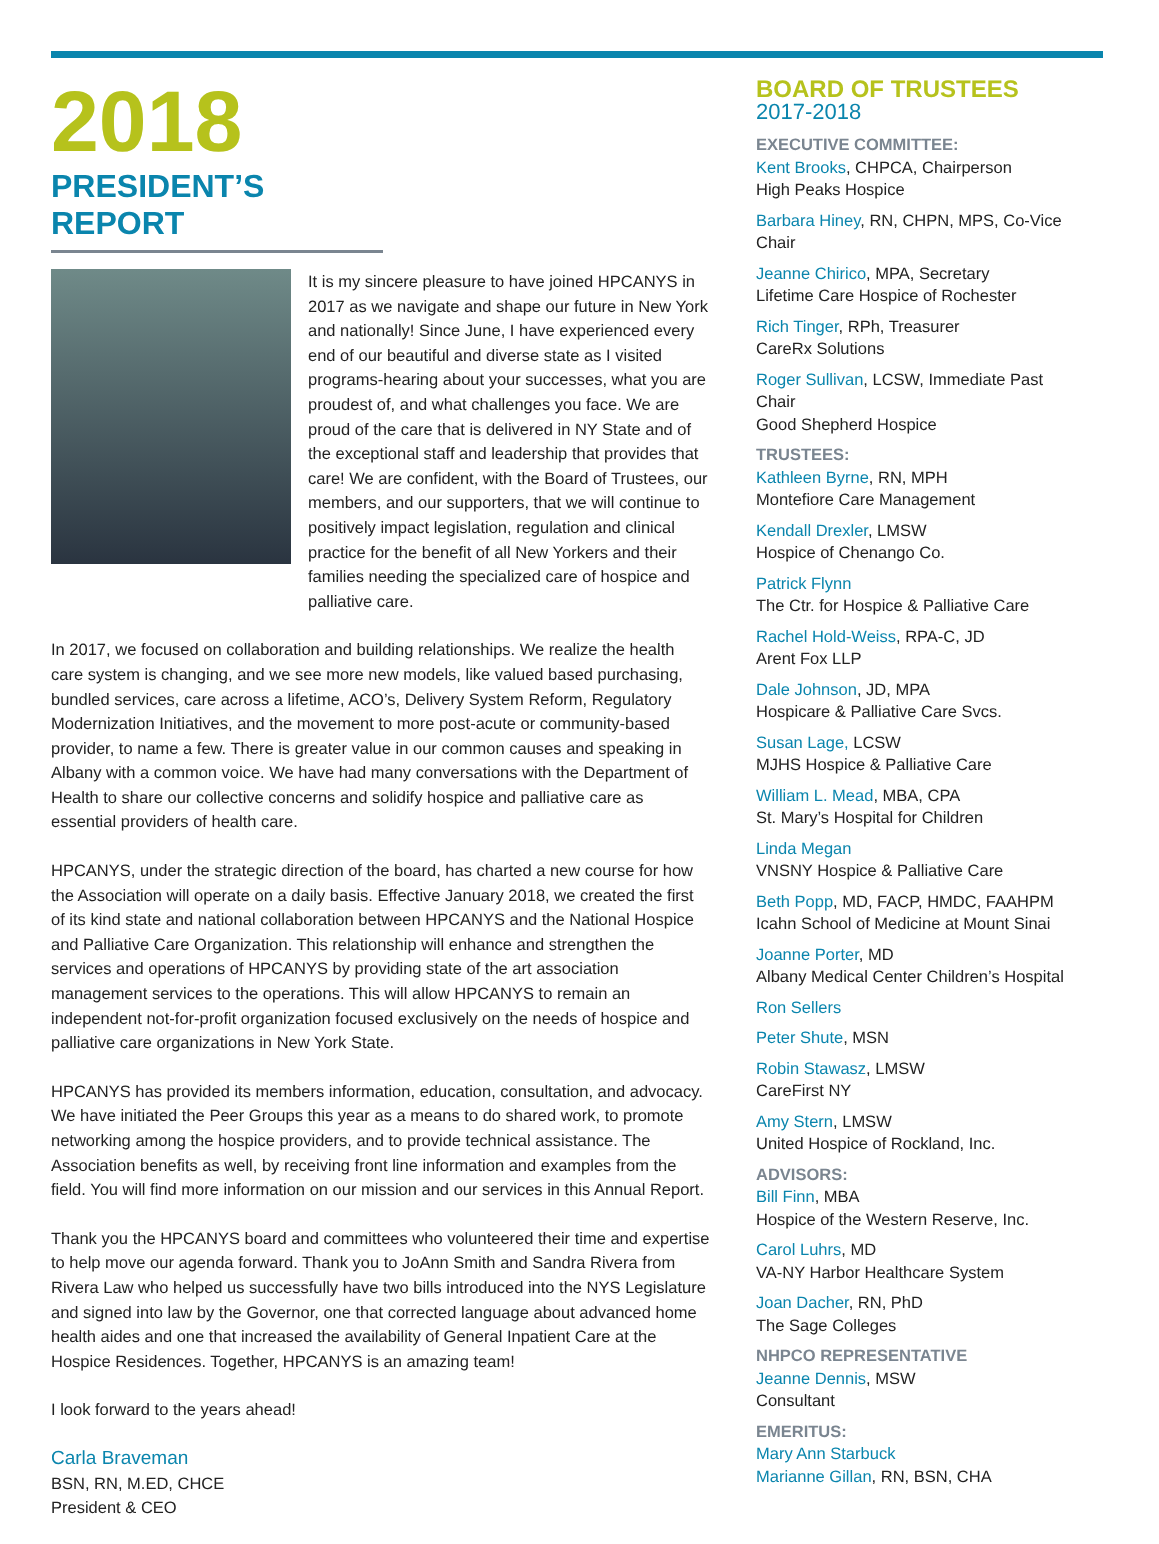2018
PRESIDENT’S REPORT
It is my sincere pleasure to have joined HPCANYS in 2017 as we navigate and shape our future in New York and nationally! Since June, I have experienced every end of our beautiful and diverse state as I visited programs-hearing about your successes, what you are proudest of, and what challenges you face. We are proud of the care that is delivered in NY State and of the exceptional staff and leadership that provides that care! We are confident, with the Board of Trustees, our members, and our supporters, that we will continue to positively impact legislation, regulation and clinical practice for the benefit of all New Yorkers and their families needing the specialized care of hospice and palliative care.
In 2017, we focused on collaboration and building relationships. We realize the health care system is changing, and we see more new models, like valued based purchasing, bundled services, care across a lifetime, ACO’s, Delivery System Reform, Regulatory Modernization Initiatives, and the movement to more post-acute or community-based provider, to name a few. There is greater value in our common causes and speaking in Albany with a common voice. We have had many conversations with the Department of Health to share our collective concerns and solidify hospice and palliative care as essential providers of health care.
HPCANYS, under the strategic direction of the board, has charted a new course for how the Association will operate on a daily basis. Effective January 2018, we created the first of its kind state and national collaboration between HPCANYS and the National Hospice and Palliative Care Organization. This relationship will enhance and strengthen the services and operations of HPCANYS by providing state of the art association management services to the operations. This will allow HPCANYS to remain an independent not-for-profit organization focused exclusively on the needs of hospice and palliative care organizations in New York State.
HPCANYS has provided its members information, education, consultation, and advocacy. We have initiated the Peer Groups this year as a means to do shared work, to promote networking among the hospice providers, and to provide technical assistance. The Association benefits as well, by receiving front line information and examples from the field. You will find more information on our mission and our services in this Annual Report.
Thank you the HPCANYS board and committees who volunteered their time and expertise to help move our agenda forward. Thank you to JoAnn Smith and Sandra Rivera from Rivera Law who helped us successfully have two bills introduced into the NYS Legislature and signed into law by the Governor, one that corrected language about advanced home health aides and one that increased the availability of General Inpatient Care at the Hospice Residences. Together, HPCANYS is an amazing team!
I look forward to the years ahead!
Carla Braveman
BSN, RN, M.ED, CHCE
President & CEO
BOARD OF TRUSTEES
2017-2018
EXECUTIVE COMMITTEE:
Kent Brooks, CHPCA, Chairperson
High Peaks Hospice
Barbara Hiney, RN, CHPN, MPS, Co-Vice Chair
Jeanne Chirico, MPA, Secretary
Lifetime Care Hospice of Rochester
Rich Tinger, RPh, Treasurer
CareRx Solutions
Roger Sullivan, LCSW, Immediate Past Chair
Good Shepherd Hospice
TRUSTEES:
Kathleen Byrne, RN, MPH
Montefiore Care Management
Kendall Drexler, LMSW
Hospice of Chenango Co.
Patrick Flynn
The Ctr. for Hospice & Palliative Care
Rachel Hold-Weiss, RPA-C, JD
Arent Fox LLP
Dale Johnson, JD, MPA
Hospicare & Palliative Care Svcs.
Susan Lage, LCSW
MJHS Hospice & Palliative Care
William L. Mead, MBA, CPA
St. Mary’s Hospital for Children
Linda Megan
VNSNY Hospice & Palliative Care
Beth Popp, MD, FACP, HMDC, FAAHPM
Icahn School of Medicine at Mount Sinai
Joanne Porter, MD
Albany Medical Center Children’s Hospital
Ron Sellers
Peter Shute, MSN
Robin Stawasz, LMSW
CareFirst NY
Amy Stern, LMSW
United Hospice of Rockland, Inc.
ADVISORS:
Bill Finn, MBA
Hospice of the Western Reserve, Inc.
Carol Luhrs, MD
VA-NY Harbor Healthcare System
Joan Dacher, RN, PhD
The Sage Colleges
NHPCO REPRESENTATIVE
Jeanne Dennis, MSW
Consultant
EMERITUS:
Mary Ann Starbuck
Marianne Gillan, RN, BSN, CHA